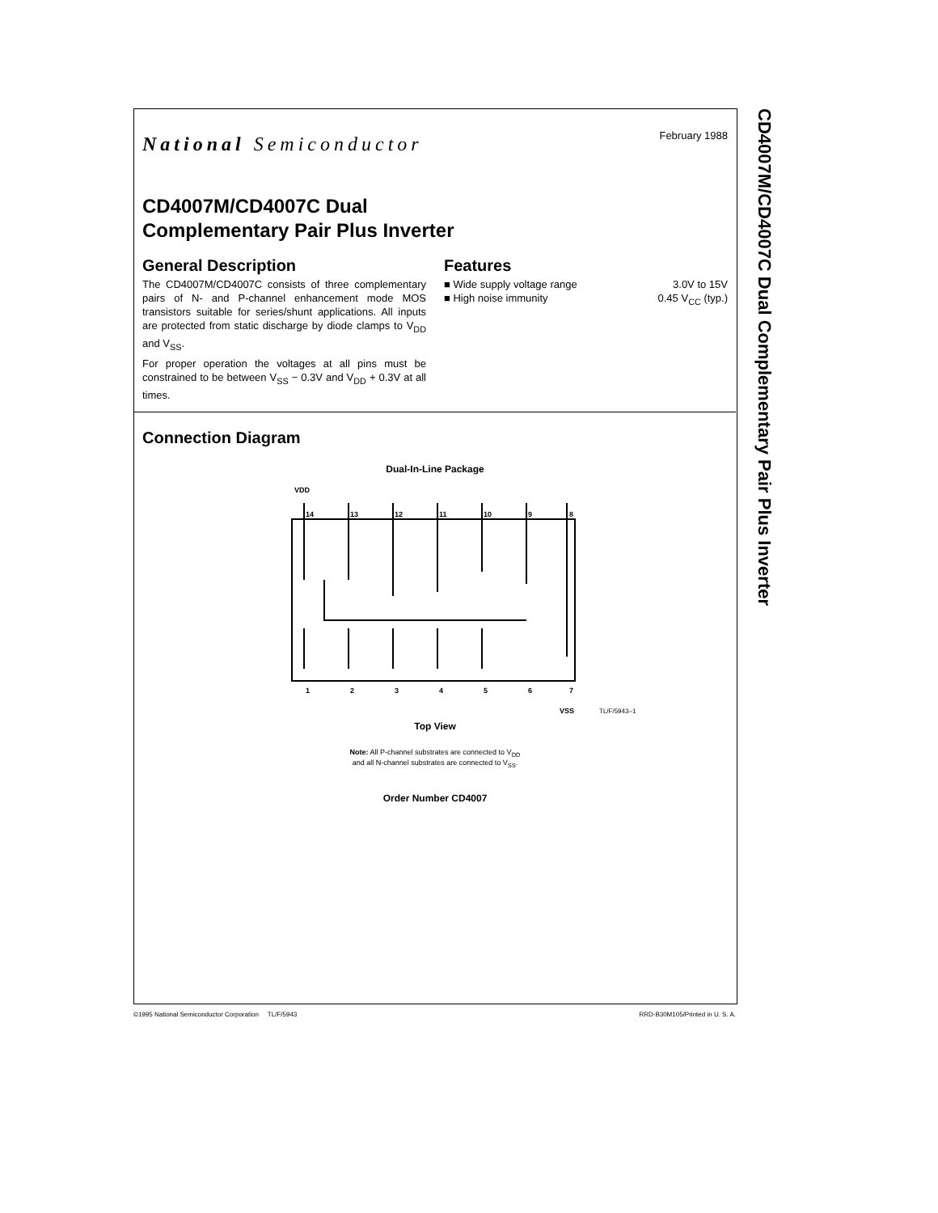National Semiconductor
February 1988
CD4007M/CD4007C Dual
Complementary Pair Plus Inverter
General Description
The CD4007M/CD4007C consists of three complementary pairs of N- and P-channel enhancement mode MOS transistors suitable for series/shunt applications. All inputs are protected from static discharge by diode clamps to V<sub>DD</sub> and V<sub>SS</sub>.
For proper operation the voltages at all pins must be constrained to be between V<sub>SS</sub> − 0.3V and V<sub>DD</sub> + 0.3V at all times.
Features
■ Wide supply voltage range 3.0V to 15V
■ High noise immunity 0.45 V<sub>CC</sub> (typ.)
Connection Diagram
Dual-In-Line Package
VDD
14
13
12
11
10
9
8
1
2
3
4
5
6
7
VSS
TL/F/5943–1
Top View
Note: All P-channel substrates are connected to V<sub>DD</sub>
and all N-channel substrates are connected to V<sub>SS</sub>.
Order Number CD4007
CD4007M/CD4007C Dual Complementary Pair Plus Inverter
©1995 National Semiconductor Corporation TL/F/5943 RRD-B30M105/Printed in U. S. A.